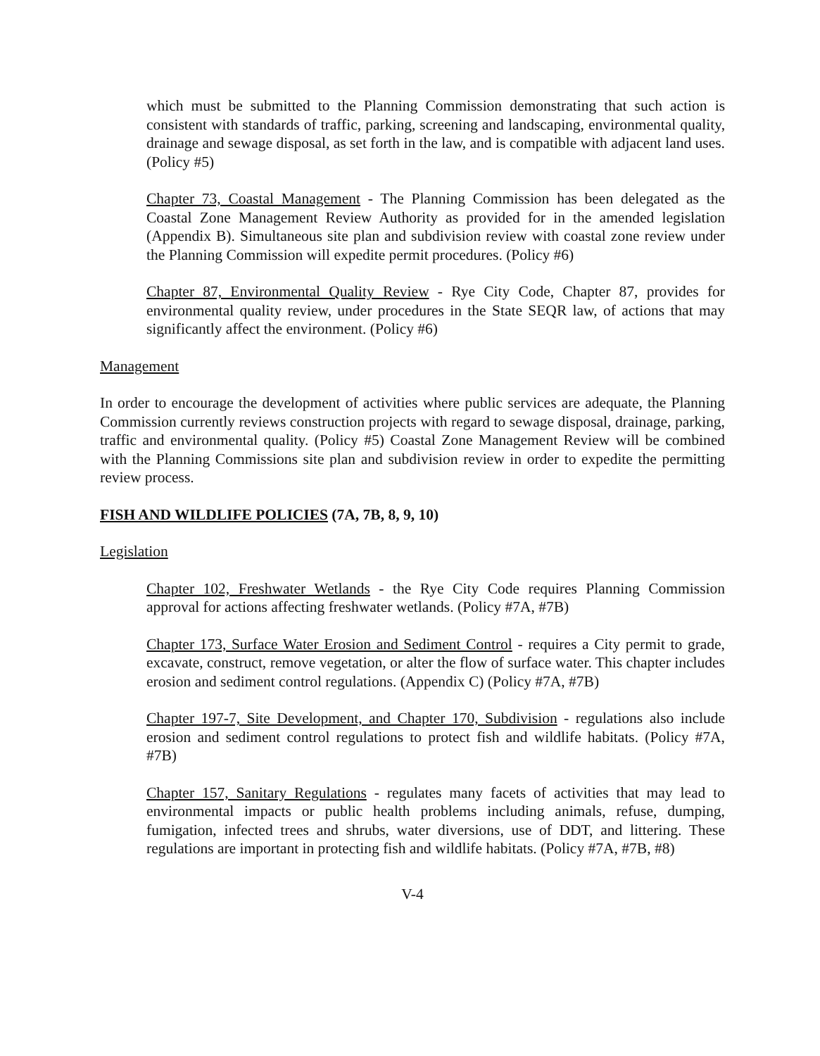which must be submitted to the Planning Commission demonstrating that such action is consistent with standards of traffic, parking, screening and landscaping, environmental quality, drainage and sewage disposal, as set forth in the law, and is compatible with adjacent land uses. (Policy #5)
Chapter 73, Coastal Management - The Planning Commission has been delegated as the Coastal Zone Management Review Authority as provided for in the amended legislation (Appendix B). Simultaneous site plan and subdivision review with coastal zone review under the Planning Commission will expedite permit procedures. (Policy #6)
Chapter 87, Environmental Quality Review - Rye City Code, Chapter 87, provides for environmental quality review, under procedures in the State SEQR law, of actions that may significantly affect the environment. (Policy #6)
Management
In order to encourage the development of activities where public services are adequate, the Planning Commission currently reviews construction projects with regard to sewage disposal, drainage, parking, traffic and environmental quality. (Policy #5) Coastal Zone Management Review will be combined with the Planning Commissions site plan and subdivision review in order to expedite the permitting review process.
FISH AND WILDLIFE POLICIES (7A, 7B, 8, 9, 10)
Legislation
Chapter 102, Freshwater Wetlands - the Rye City Code requires Planning Commission approval for actions affecting freshwater wetlands. (Policy #7A, #7B)
Chapter 173, Surface Water Erosion and Sediment Control - requires a City permit to grade, excavate, construct, remove vegetation, or alter the flow of surface water. This chapter includes erosion and sediment control regulations. (Appendix C) (Policy #7A, #7B)
Chapter 197-7, Site Development, and Chapter 170, Subdivision - regulations also include erosion and sediment control regulations to protect fish and wildlife habitats. (Policy #7A, #7B)
Chapter 157, Sanitary Regulations - regulates many facets of activities that may lead to environmental impacts or public health problems including animals, refuse, dumping, fumigation, infected trees and shrubs, water diversions, use of DDT, and littering. These regulations are important in protecting fish and wildlife habitats. (Policy #7A, #7B, #8)
V-4